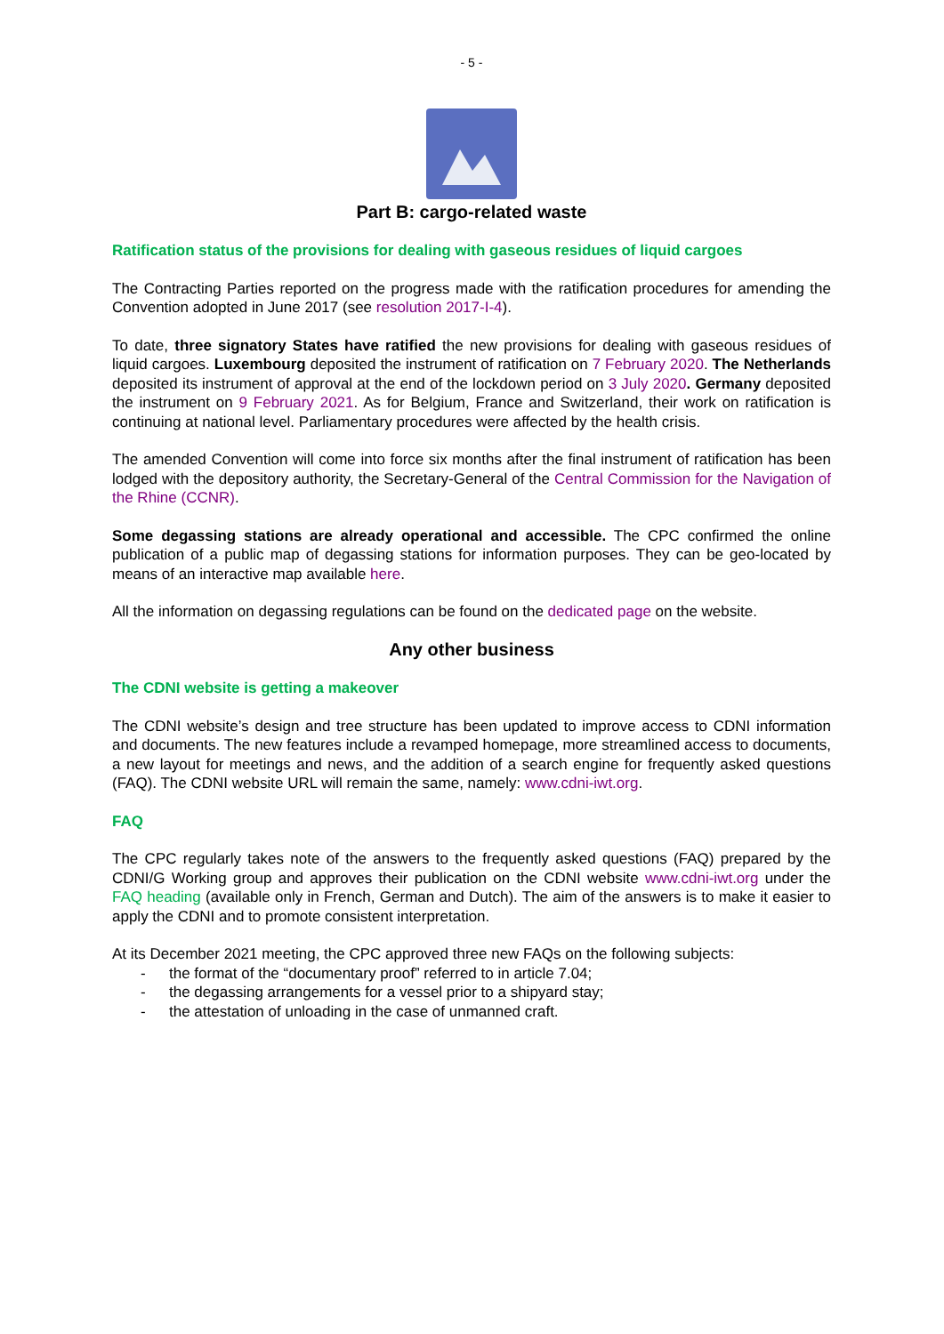- 5 -
Part B: cargo-related waste
Ratification status of the provisions for dealing with gaseous residues of liquid cargoes
The Contracting Parties reported on the progress made with the ratification procedures for amending the Convention adopted in June 2017 (see resolution 2017-I-4).
To date, three signatory States have ratified the new provisions for dealing with gaseous residues of liquid cargoes. Luxembourg deposited the instrument of ratification on 7 February 2020. The Netherlands deposited its instrument of approval at the end of the lockdown period on 3 July 2020. Germany deposited the instrument on 9 February 2021. As for Belgium, France and Switzerland, their work on ratification is continuing at national level. Parliamentary procedures were affected by the health crisis.
The amended Convention will come into force six months after the final instrument of ratification has been lodged with the depository authority, the Secretary-General of the Central Commission for the Navigation of the Rhine (CCNR).
Some degassing stations are already operational and accessible. The CPC confirmed the online publication of a public map of degassing stations for information purposes. They can be geo-located by means of an interactive map available here.
All the information on degassing regulations can be found on the dedicated page on the website.
Any other business
The CDNI website is getting a makeover
The CDNI website’s design and tree structure has been updated to improve access to CDNI information and documents. The new features include a revamped homepage, more streamlined access to documents, a new layout for meetings and news, and the addition of a search engine for frequently asked questions (FAQ). The CDNI website URL will remain the same, namely: www.cdni-iwt.org.
FAQ
The CPC regularly takes note of the answers to the frequently asked questions (FAQ) prepared by the CDNI/G Working group and approves their publication on the CDNI website www.cdni-iwt.org under the FAQ heading (available only in French, German and Dutch). The aim of the answers is to make it easier to apply the CDNI and to promote consistent interpretation.
At its December 2021 meeting, the CPC approved three new FAQs on the following subjects:
- the format of the “documentary proof” referred to in article 7.04;
- the degassing arrangements for a vessel prior to a shipyard stay;
- the attestation of unloading in the case of unmanned craft.